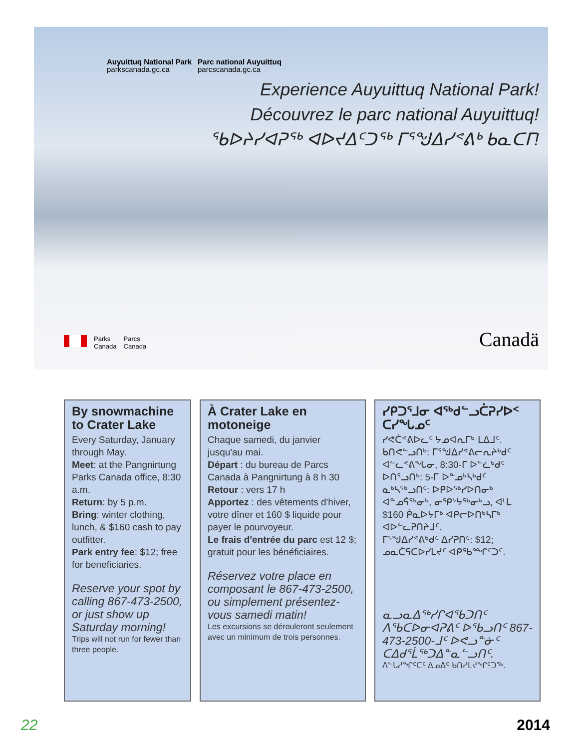Auyuittuq National Park
parkscanada.gc.ca
Parc national Auyuittuq
parcscanada.gc.ca
Experience Auyuittuq National Park!
Découvrez le parc national Auyuittuq!
ᖃᐅᔨᓯᐊᕈᖅ ᐊᐅᔪᐃᑦᑐᖅ ᒥᕐᖑᐃᓯᕝᕕᒃ ᑲᓇᑕᒥ!
Parks
Canada
Parcs
Canada
Canadä
By snowmachine to Crater Lake
Every Saturday, January through May.
Meet: at the Pangnirtung Parks Canada office, 8:30 a.m.
Return: by 5 p.m.
Bring: winter clothing, lunch, & $160 cash to pay outfitter.
Park entry fee: $12; free for beneficiaries.
Reserve your spot by calling 867-473-2500, or just show up Saturday morning!
Trips will not run for fewer than three people.
À Crater Lake en motoneige
Chaque samedi, du janvier jusqu'au mai.
Départ : du bureau de Parcs Canada à Pangnirtung à 8 h 30
Retour : vers 17 h
Apportez : des vêtements d'hiver, votre dîner et 160 $ liquide pour payer le pourvoyeur.
Le frais d'entrée du parc est 12 $; gratuit pour les bénéficiaires.
Réservez votre place en composant le 867-473-2500, ou simplement présentez-vous samedi matin!
Les excursions se dérouleront seulement avec un minimum de trois personnes.
ᓯᑭᑐᕐᒧᓂ ᐊᖅᑯᓪᓗᑖᕈᓯᐅᑉ ᑕᓯᖓᓄᑦ
ᓯᕙᑖᕝᕕᐅᓚᑦ ᔭᓄᐊᕆᒥᒃ ᒪᐃᒧᑦ.
ᑲᑎᕙᓪᓗᑎᒃ: ᒥᕐᖑᐃᓯᕝᕕᓕᕆᔨᒃᑯᑦ ᐊᓪᓚᕝᕕᖓᓂ, 8:30-ᒥ ᐅᓪᓛᒃᑯᑦ
ᐅᑎᕐᓗᑎᒃ: 5-ᒥ ᐅᓐᓄᒃᓴᒃᑯᑦ
ᓇᒃᓴᖅᓗᑎᑦ: ᐅᑭᐅᖅᓯᐅᑎᓂᒃ ᐊᓐᓄᕌᖅᓂᒃ, ᓂᕿᔾᔭᖅᓂᒃᓗ, ᐊᒻᒪ $160 ᑮᓇᐅᔭᒥᒃ ᐊᑭᓕᐅᑎᒃᓴᒥᒃ ᐊᐅᓪᓚᕈᑎᔨᒧᑦ.
ᒥᕐᖑᐃᓯᕝᕕᒃᑯᑦ ᐃᓯᕈᑎᑦ: $12; ᓄᓇᑖᕋᑕᐅᓯᒪᔪᑦ ᐊᑭᖃᙱᑦᑐᑦ.
ᓇᓗᓇᐃᖅᓯᒋᐊᖃᑐᑎᑦ ᐱᖃᑕᐅᓂᐊᕈᕕᑦ ᐅᖃᓗᑎᑦ 867-473-2500-ᒧᑦ ᐅᕙᓗᓐᓃᑦ ᑕᐃᑯᕐᒫᖅᑐᐃᓐᓇᓪᓗᑎᑦ.
ᐱᓪᒐᓱᖏᑦᑕᑦ ᐃᓄᐃᑦ ᑲᑎᓯᒪᔪᖏᑦᑐᖅ.
22 2014